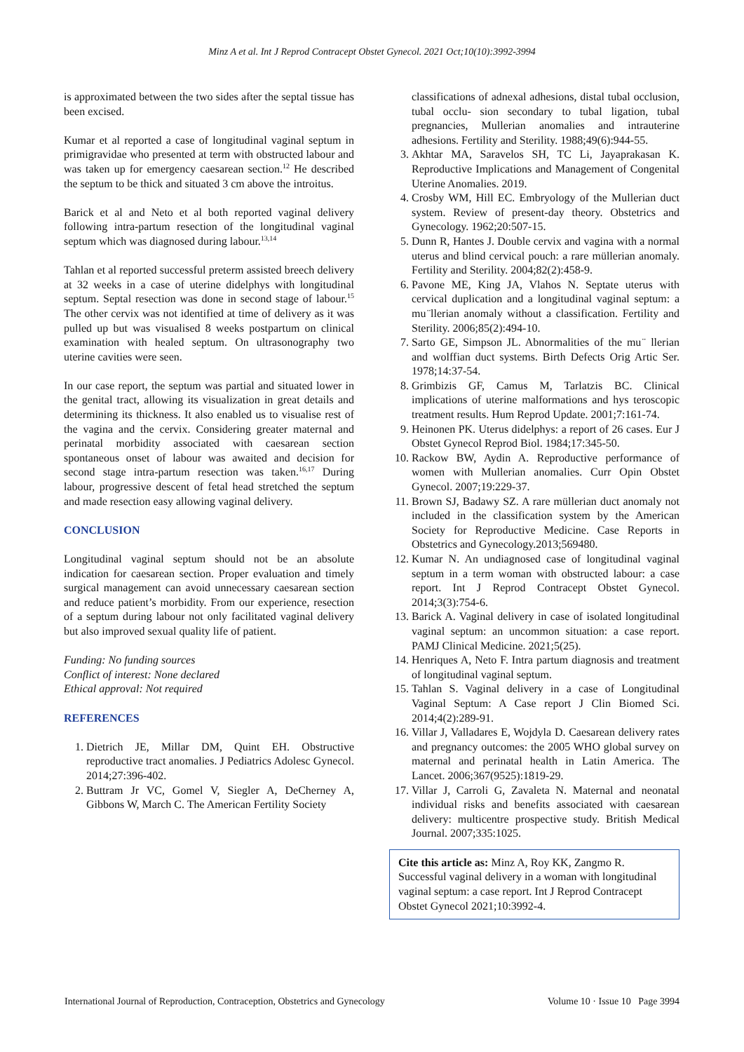Minz A et al. Int J Reprod Contracept Obstet Gynecol. 2021 Oct;10(10):3992-3994
is approximated between the two sides after the septal tissue has been excised.
Kumar et al reported a case of longitudinal vaginal septum in primigravidae who presented at term with obstructed labour and was taken up for emergency caesarean section.<sup>12</sup> He described the septum to be thick and situated 3 cm above the introitus.
Barick et al and Neto et al both reported vaginal delivery following intra-partum resection of the longitudinal vaginal septum which was diagnosed during labour.<sup>13,14</sup>
Tahlan et al reported successful preterm assisted breech delivery at 32 weeks in a case of uterine didelphys with longitudinal septum. Septal resection was done in second stage of labour.<sup>15</sup> The other cervix was not identified at time of delivery as it was pulled up but was visualised 8 weeks postpartum on clinical examination with healed septum. On ultrasonography two uterine cavities were seen.
In our case report, the septum was partial and situated lower in the genital tract, allowing its visualization in great details and determining its thickness. It also enabled us to visualise rest of the vagina and the cervix. Considering greater maternal and perinatal morbidity associated with caesarean section spontaneous onset of labour was awaited and decision for second stage intra-partum resection was taken.<sup>16,17</sup> During labour, progressive descent of fetal head stretched the septum and made resection easy allowing vaginal delivery.
CONCLUSION
Longitudinal vaginal septum should not be an absolute indication for caesarean section. Proper evaluation and timely surgical management can avoid unnecessary caesarean section and reduce patient’s morbidity. From our experience, resection of a septum during labour not only facilitated vaginal delivery but also improved sexual quality life of patient.
Funding: No funding sources
Conflict of interest: None declared
Ethical approval: Not required
REFERENCES
1. Dietrich JE, Millar DM, Quint EH. Obstructive reproductive tract anomalies. J Pediatrics Adolesc Gynecol. 2014;27:396-402.
2. Buttram Jr VC, Gomel V, Siegler A, DeCherney A, Gibbons W, March C. The American Fertility Society
classifications of adnexal adhesions, distal tubal occlusion, tubal occlu- sion secondary to tubal ligation, tubal pregnancies, Mullerian anomalies and intrauterine adhesions. Fertility and Sterility. 1988;49(6):944-55.
3. Akhtar MA, Saravelos SH, TC Li, Jayaprakasan K. Reproductive Implications and Management of Congenital Uterine Anomalies. 2019.
4. Crosby WM, Hill EC. Embryology of the Mullerian duct system. Review of present-day theory. Obstetrics and Gynecology. 1962;20:507-15.
5. Dunn R, Hantes J. Double cervix and vagina with a normal uterus and blind cervical pouch: a rare müllerian anomaly. Fertility and Sterility. 2004;82(2):458-9.
6. Pavone ME, King JA, Vlahos N. Septate uterus with cervical duplication and a longitudinal vaginal septum: a mu ̈llerian anomaly without a classification. Fertility and Sterility. 2006;85(2):494-10.
7. Sarto GE, Simpson JL. Abnormalities of the mu ̈ llerian and wolffian duct systems. Birth Defects Orig Artic Ser. 1978;14:37-54.
8. Grimbizis GF, Camus M, Tarlatzis BC. Clinical implications of uterine malformations and hys teroscopic treatment results. Hum Reprod Update. 2001;7:161-74.
9. Heinonen PK. Uterus didelphys: a report of 26 cases. Eur J Obstet Gynecol Reprod Biol. 1984;17:345-50.
10. Rackow BW, Aydin A. Reproductive performance of women with Mullerian anomalies. Curr Opin Obstet Gynecol. 2007;19:229-37.
11. Brown SJ, Badawy SZ. A rare müllerian duct anomaly not included in the classification system by the American Society for Reproductive Medicine. Case Reports in Obstetrics and Gynecology.2013;569480.
12. Kumar N. An undiagnosed case of longitudinal vaginal septum in a term woman with obstructed labour: a case report. Int J Reprod Contracept Obstet Gynecol. 2014;3(3):754-6.
13. Barick A. Vaginal delivery in case of isolated longitudinal vaginal septum: an uncommon situation: a case report. PAMJ Clinical Medicine. 2021;5(25).
14. Henriques A, Neto F. Intra partum diagnosis and treatment of longitudinal vaginal septum.
15. Tahlan S. Vaginal delivery in a case of Longitudinal Vaginal Septum: A Case report J Clin Biomed Sci. 2014;4(2):289-91.
16. Villar J, Valladares E, Wojdyla D. Caesarean delivery rates and pregnancy outcomes: the 2005 WHO global survey on maternal and perinatal health in Latin America. The Lancet. 2006;367(9525):1819-29.
17. Villar J, Carroli G, Zavaleta N. Maternal and neonatal individual risks and benefits associated with caesarean delivery: multicentre prospective study. British Medical Journal. 2007;335:1025.
Cite this article as: Minz A, Roy KK, Zangmo R. Successful vaginal delivery in a woman with longitudinal vaginal septum: a case report. Int J Reprod Contracept Obstet Gynecol 2021;10:3992-4.
International Journal of Reproduction, Contraception, Obstetrics and Gynecology Volume 10 · Issue 10 Page 3994